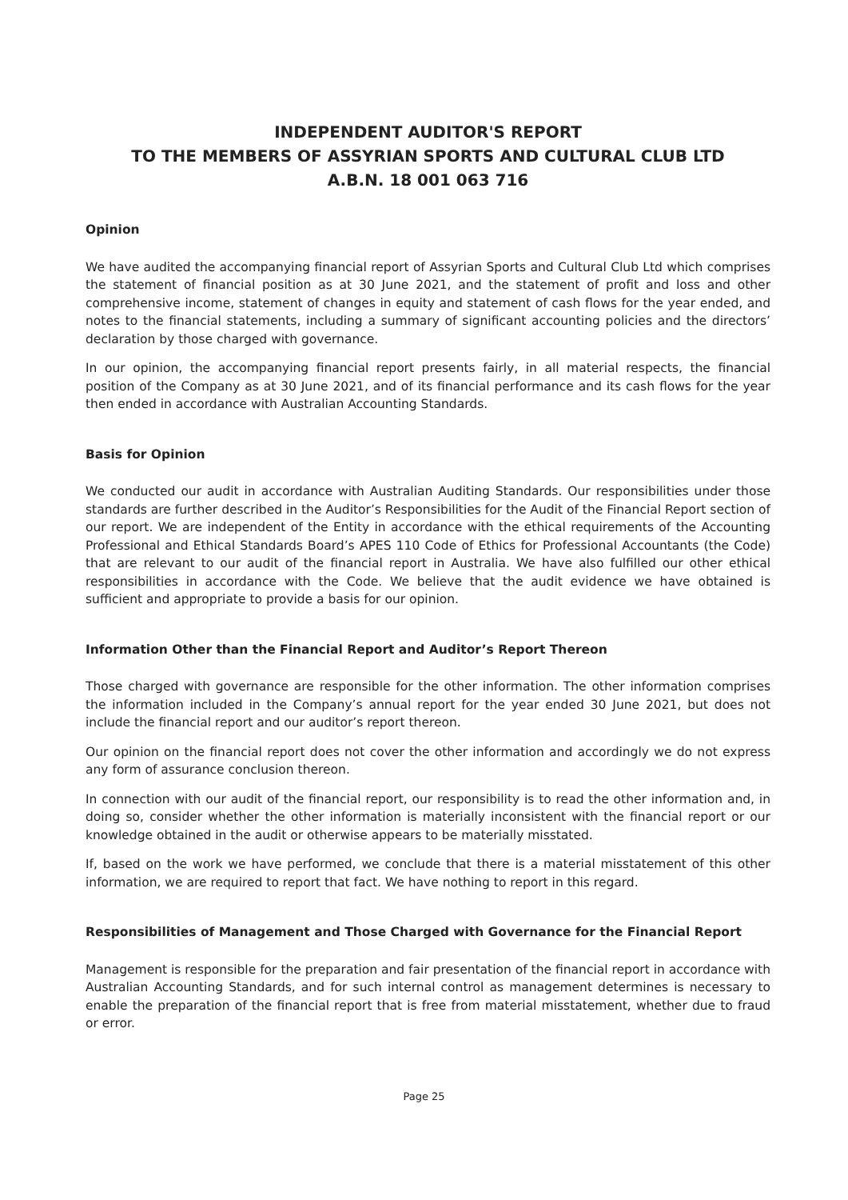INDEPENDENT AUDITOR'S REPORT
TO THE MEMBERS OF ASSYRIAN SPORTS AND CULTURAL CLUB LTD
A.B.N. 18 001 063 716
Opinion
We have audited the accompanying financial report of Assyrian Sports and Cultural Club Ltd which comprises the statement of financial position as at 30 June 2021, and the statement of profit and loss and other comprehensive income, statement of changes in equity and statement of cash flows for the year ended, and notes to the financial statements, including a summary of significant accounting policies and the directors’ declaration by those charged with governance.
In our opinion, the accompanying financial report presents fairly, in all material respects, the financial position of the Company as at 30 June 2021, and of its financial performance and its cash flows for the year then ended in accordance with Australian Accounting Standards.
Basis for Opinion
We conducted our audit in accordance with Australian Auditing Standards. Our responsibilities under those standards are further described in the Auditor’s Responsibilities for the Audit of the Financial Report section of our report. We are independent of the Entity in accordance with the ethical requirements of the Accounting Professional and Ethical Standards Board’s APES 110 Code of Ethics for Professional Accountants (the Code) that are relevant to our audit of the financial report in Australia. We have also fulfilled our other ethical responsibilities in accordance with the Code. We believe that the audit evidence we have obtained is sufficient and appropriate to provide a basis for our opinion.
Information Other than the Financial Report and Auditor’s Report Thereon
Those charged with governance are responsible for the other information. The other information comprises the information included in the Company’s annual report for the year ended 30 June 2021, but does not include the financial report and our auditor’s report thereon.
Our opinion on the financial report does not cover the other information and accordingly we do not express any form of assurance conclusion thereon.
In connection with our audit of the financial report, our responsibility is to read the other information and, in doing so, consider whether the other information is materially inconsistent with the financial report or our knowledge obtained in the audit or otherwise appears to be materially misstated.
If, based on the work we have performed, we conclude that there is a material misstatement of this other information, we are required to report that fact. We have nothing to report in this regard.
Responsibilities of Management and Those Charged with Governance for the Financial Report
Management is responsible for the preparation and fair presentation of the financial report in accordance with Australian Accounting Standards, and for such internal control as management determines is necessary to enable the preparation of the financial report that is free from material misstatement, whether due to fraud or error.
Page 25